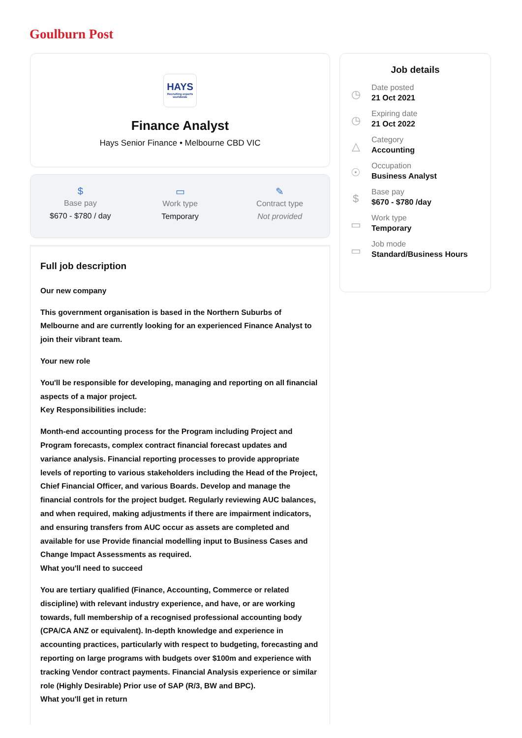Goulburn Post
HAYS
Recruiting experts worldwide
Finance Analyst
Hays Senior Finance • Melbourne CBD VIC
$
Base pay
$670 - $780 / day
▭
Work type
Temporary
✎
Contract type
Not provided
Full job description
Our new company
This government organisation is based in the Northern Suburbs of Melbourne and are currently looking for an experienced Finance Analyst to join their vibrant team.
Your new role
You'll be responsible for developing, managing and reporting on all financial aspects of a major project.
Key Responsibilities include:
Month-end accounting process for the Program including Project and Program forecasts, complex contract financial forecast updates and variance analysis. Financial reporting processes to provide appropriate levels of reporting to various stakeholders including the Head of the Project, Chief Financial Officer, and various Boards. Develop and manage the financial controls for the project budget. Regularly reviewing AUC balances, and when required, making adjustments if there are impairment indicators, and ensuring transfers from AUC occur as assets are completed and available for use Provide financial modelling input to Business Cases and Change Impact Assessments as required.
What you'll need to succeed
You are tertiary qualified (Finance, Accounting, Commerce or related discipline) with relevant industry experience, and have, or are working towards, full membership of a recognised professional accounting body (CPA/CA ANZ or equivalent). In-depth knowledge and experience in accounting practices, particularly with respect to budgeting, forecasting and reporting on large programs with budgets over $100m and experience with tracking Vendor contract payments. Financial Analysis experience or similar role (Highly Desirable) Prior use of SAP (R/3, BW and BPC).
What you'll get in return
Job details
◷
Date posted
21 Oct 2021
◷
Expiring date
21 Oct 2022
△
Category
Accounting
☉
Occupation
Business Analyst
$
Base pay
$670 - $780 /day
▭
Work type
Temporary
▭
Job mode
Standard/Business Hours